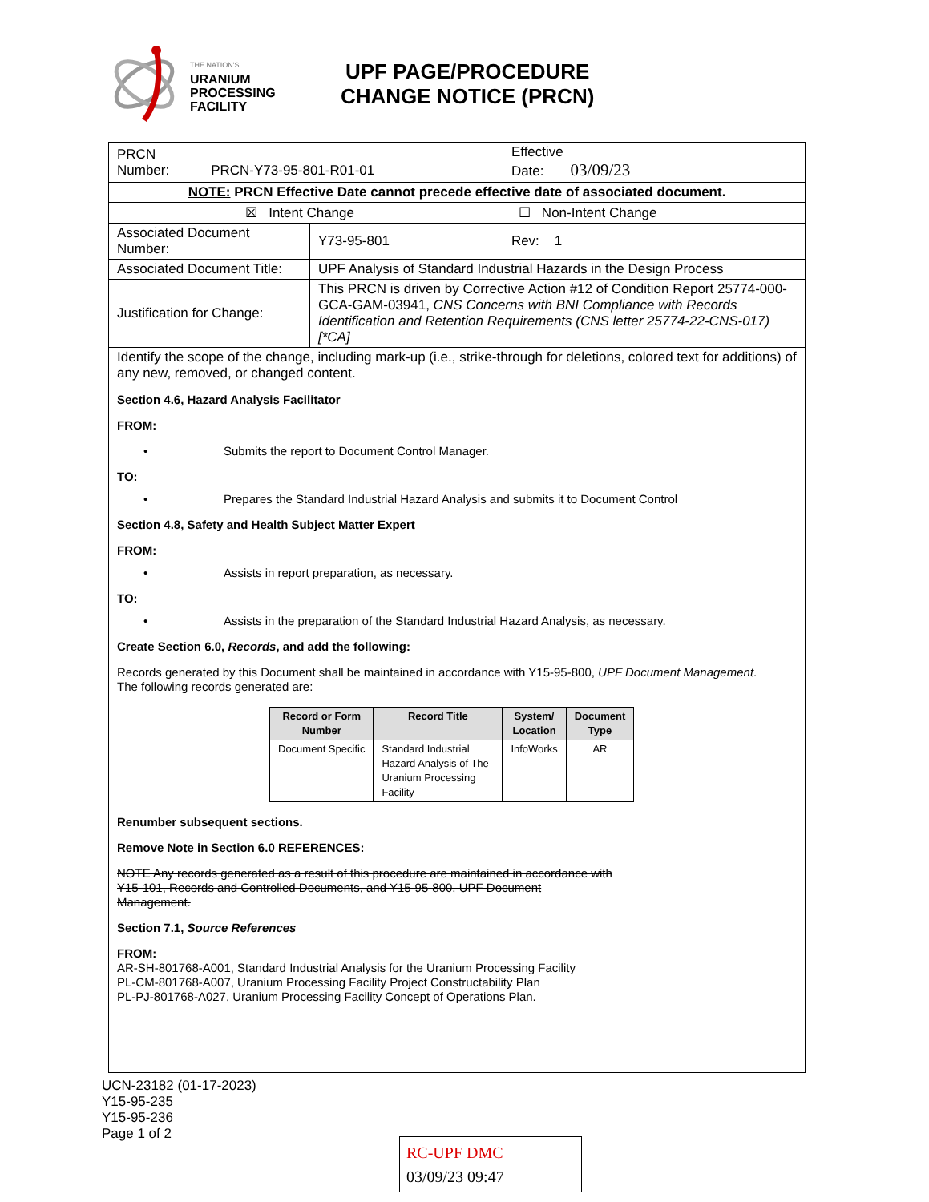THE NATION'S
URANIUM
PROCESSING
FACILITY
UPF PAGE/PROCEDURE
CHANGE NOTICE (PRCN)
| PRCN Number: PRCN-Y73-95-801-R01-01 | | Effective Date: 03/09/23 | |
| NOTE: PRCN Effective Date cannot precede effective date of associated document. | | | |
| ☒ Intent Change ☐ Non-Intent Change | | | |
| Associated Document Number: | Y73-95-801 | | Rev: 1 |
| Associated Document Title: | UPF Analysis of Standard Industrial Hazards in the Design Process | | |
| Justification for Change: | This PRCN is driven by Corrective Action #12 of Condition Report 25774-000-GCA-GAM-03941, CNS Concerns with BNI Compliance with Records Identification and Retention Requirements (CNS letter 25774-22-CNS-017) [*CA] | | |
| Identify the scope of the change, including mark-up (i.e., strike-through for deletions, colored text for additions) of any new, removed, or changed content. Section 4.6, Hazard Analysis Facilitator FROM: • Submits the report to Document Control Manager. TO: • Prepares the Standard Industrial Hazard Analysis and submits it to Document Control Section 4.8, Safety and Health Subject Matter Expert FROM: • Assists in report preparation, as necessary. TO: • Assists in the preparation of the Standard Industrial Hazard Analysis, as necessary. Create Section 6.0, Records , and add the following: Records generated by this Document shall be maintained in accordance with Y15-95-800, UPF Document Management . The following records generated are: / Record or Form Number / Record Title / System/ Location / Document Type / / --- / --- / --- / --- / / Document Specific / Standard Industrial Hazard Analysis of The Uranium Processing Facility / InfoWorks / AR / Renumber subsequent sections. Remove Note in Section 6.0 REFERENCES: NOTE Any records generated as a result of this procedure are maintained in accordance with Y15-101, Records and Controlled Documents, and Y15-95-800, UPF Document Management. Section 7.1, Source References FROM: AR-SH-801768-A001, Standard Industrial Analysis for the Uranium Processing Facility PL-CM-801768-A007, Uranium Processing Facility Project Constructability Plan PL-PJ-801768-A027, Uranium Processing Facility Concept of Operations Plan. | | | |
UCN-23182 (01-17-2023)
Y15-95-235
Y15-95-236
Page 1 of 2
RC-UPF DMC
03/09/23 09:47